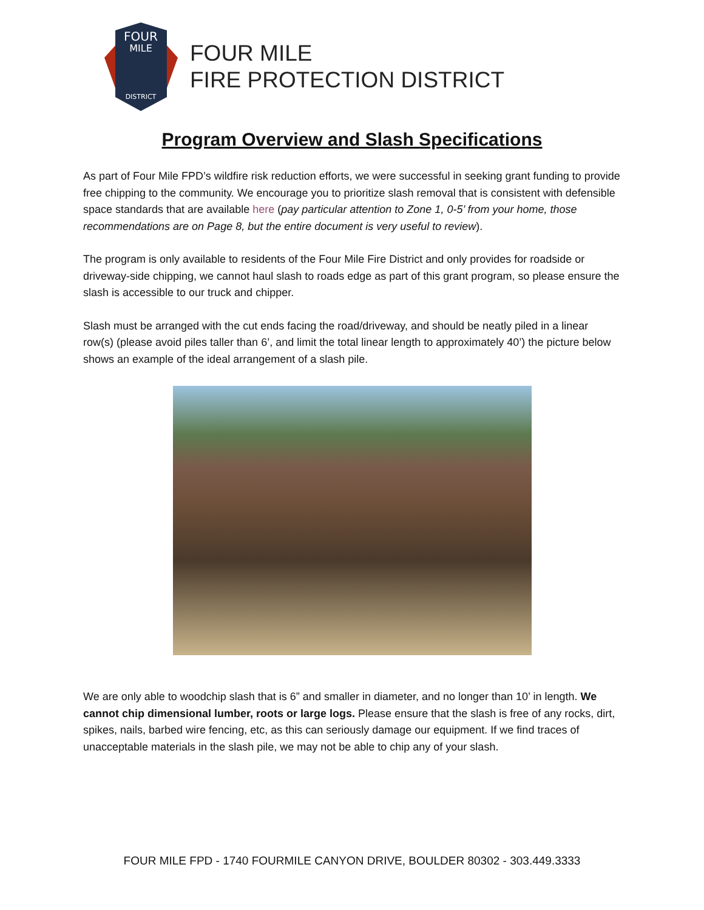FOUR
MILE
DISTRICT
FOUR MILE
FIRE PROTECTION DISTRICT
Program Overview and Slash Specifications
As part of Four Mile FPD’s wildfire risk reduction efforts, we were successful in seeking grant funding to provide free chipping to the community. We encourage you to prioritize slash removal that is consistent with defensible space standards that are available here (pay particular attention to Zone 1, 0-5’ from your home, those recommendations are on Page 8, but the entire document is very useful to review).
The program is only available to residents of the Four Mile Fire District and only provides for roadside or driveway-side chipping, we cannot haul slash to roads edge as part of this grant program, so please ensure the slash is accessible to our truck and chipper.
Slash must be arranged with the cut ends facing the road/driveway, and should be neatly piled in a linear row(s) (please avoid piles taller than 6’, and limit the total linear length to approximately 40’) the picture below shows an example of the ideal arrangement of a slash pile.
We are only able to woodchip slash that is 6” and smaller in diameter, and no longer than 10’ in length. We cannot chip dimensional lumber, roots or large logs. Please ensure that the slash is free of any rocks, dirt, spikes, nails, barbed wire fencing, etc, as this can seriously damage our equipment. If we find traces of unacceptable materials in the slash pile, we may not be able to chip any of your slash.
FOUR MILE FPD - 1740 FOURMILE CANYON DRIVE, BOULDER 80302 - 303.449.3333